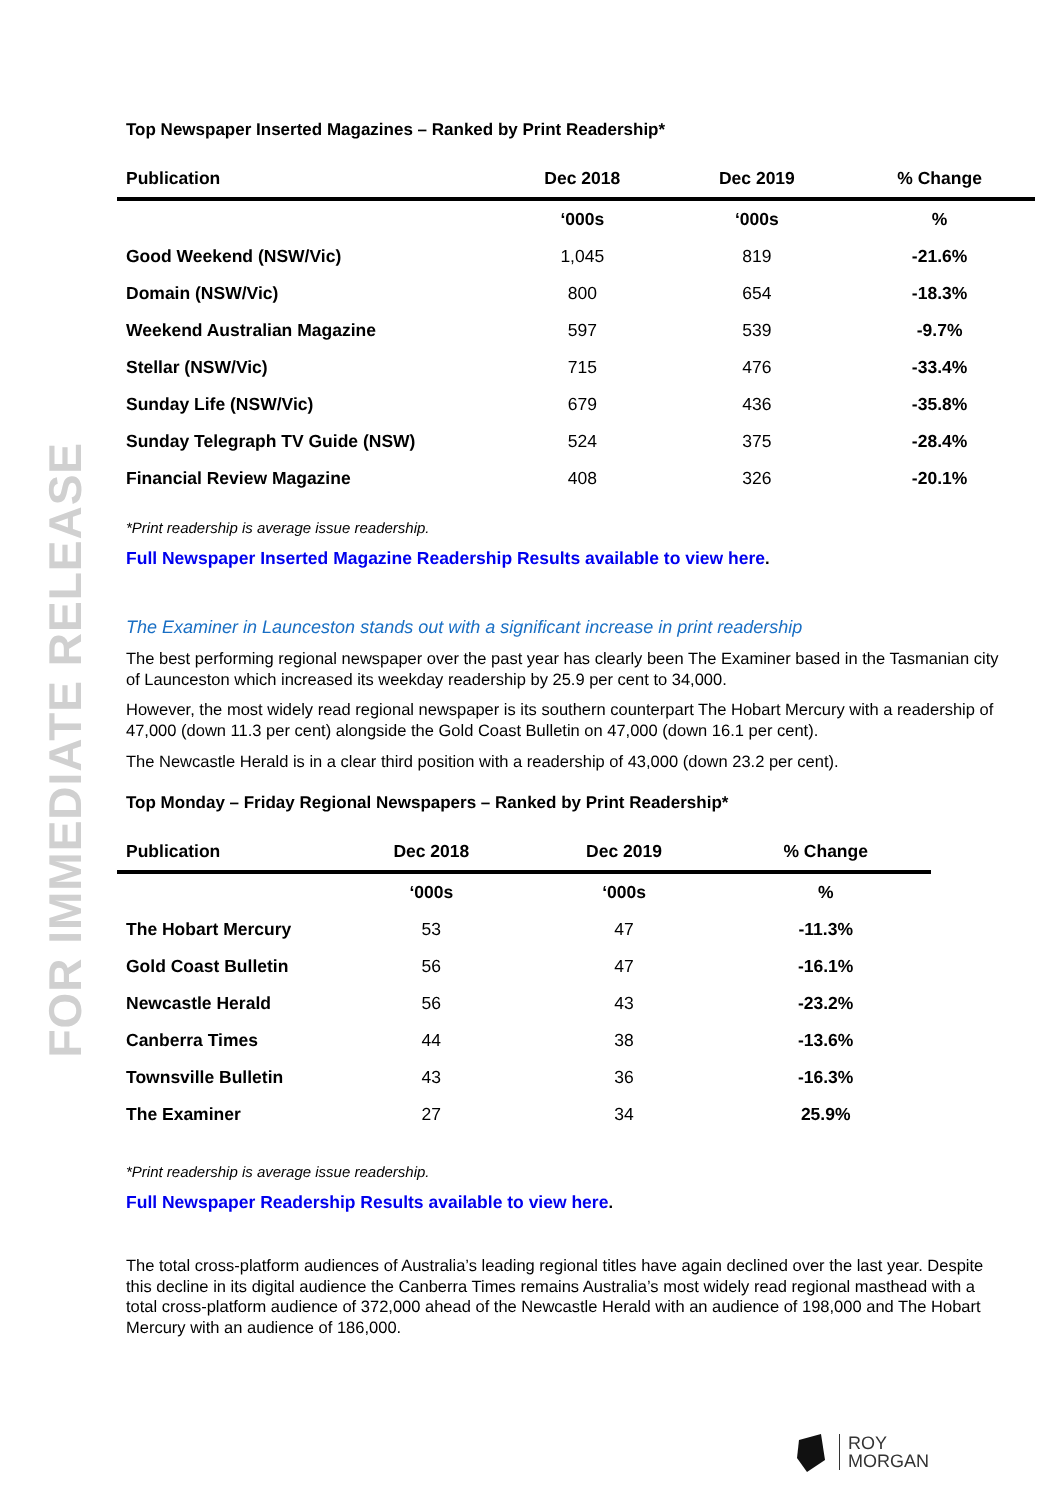FOR IMMEDIATE RELEASE
Top Newspaper Inserted Magazines – Ranked by Print Readership*
| Publication | Dec 2018 | Dec 2019 | % Change |
| --- | --- | --- | --- |
| | ‘000s | ‘000s | % |
| Good Weekend (NSW/Vic) | 1,045 | 819 | -21.6% |
| Domain (NSW/Vic) | 800 | 654 | -18.3% |
| Weekend Australian Magazine | 597 | 539 | -9.7% |
| Stellar (NSW/Vic) | 715 | 476 | -33.4% |
| Sunday Life (NSW/Vic) | 679 | 436 | -35.8% |
| Sunday Telegraph TV Guide (NSW) | 524 | 375 | -28.4% |
| Financial Review Magazine | 408 | 326 | -20.1% |
*Print readership is average issue readership.
Full Newspaper Inserted Magazine Readership Results available to view here.
The Examiner in Launceston stands out with a significant increase in print readership
The best performing regional newspaper over the past year has clearly been The Examiner based in the Tasmanian city of Launceston which increased its weekday readership by 25.9 per cent to 34,000.
However, the most widely read regional newspaper is its southern counterpart The Hobart Mercury with a readership of 47,000 (down 11.3 per cent) alongside the Gold Coast Bulletin on 47,000 (down 16.1 per cent).
The Newcastle Herald is in a clear third position with a readership of 43,000 (down 23.2 per cent).
Top Monday – Friday Regional Newspapers – Ranked by Print Readership*
| Publication | Dec 2018 | Dec 2019 | % Change |
| --- | --- | --- | --- |
| | ‘000s | ‘000s | % |
| The Hobart Mercury | 53 | 47 | -11.3% |
| Gold Coast Bulletin | 56 | 47 | -16.1% |
| Newcastle Herald | 56 | 43 | -23.2% |
| Canberra Times | 44 | 38 | -13.6% |
| Townsville Bulletin | 43 | 36 | -16.3% |
| The Examiner | 27 | 34 | 25.9% |
*Print readership is average issue readership.
Full Newspaper Readership Results available to view here.
The total cross-platform audiences of Australia’s leading regional titles have again declined over the last year. Despite this decline in its digital audience the Canberra Times remains Australia’s most widely read regional masthead with a total cross-platform audience of 372,000 ahead of the Newcastle Herald with an audience of 198,000 and The Hobart Mercury with an audience of 186,000.
ROY
MORGAN